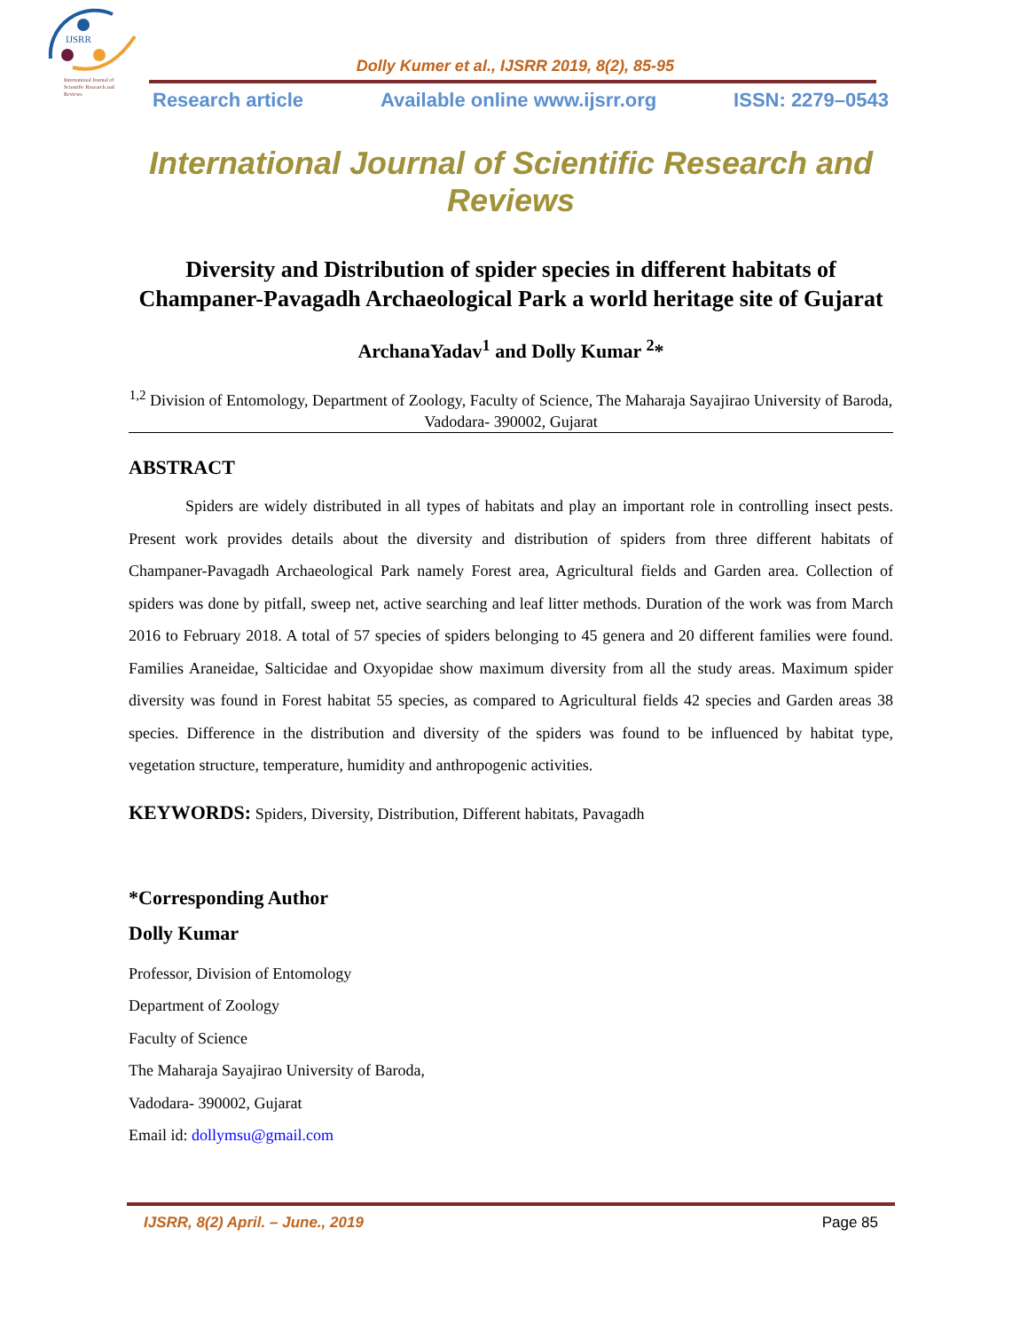IJSRR
International Journal of
Scientific Research and
Reviews
Dolly Kumer et al., IJSRR 2019, 8(2), 85-95
Research article Available online www.ijsrr.org ISSN: 2279–0543
International Journal of Scientific Research and Reviews
Diversity and Distribution of spider species in different habitats of Champaner-Pavagadh Archaeological Park a world heritage site of Gujarat
ArchanaYadav<sup>1</sup> and Dolly Kumar <sup>2</sup>*
<sup>1,2</sup> Division of Entomology, Department of Zoology, Faculty of Science, The Maharaja Sayajirao University of Baroda, Vadodara- 390002, Gujarat
ABSTRACT
Spiders are widely distributed in all types of habitats and play an important role in controlling insect pests. Present work provides details about the diversity and distribution of spiders from three different habitats of Champaner-Pavagadh Archaeological Park namely Forest area, Agricultural fields and Garden area. Collection of spiders was done by pitfall, sweep net, active searching and leaf litter methods. Duration of the work was from March 2016 to February 2018. A total of 57 species of spiders belonging to 45 genera and 20 different families were found. Families Araneidae, Salticidae and Oxyopidae show maximum diversity from all the study areas. Maximum spider diversity was found in Forest habitat 55 species, as compared to Agricultural fields 42 species and Garden areas 38 species. Difference in the distribution and diversity of the spiders was found to be influenced by habitat type, vegetation structure, temperature, humidity and anthropogenic activities.
KEYWORDS: Spiders, Diversity, Distribution, Different habitats, Pavagadh
*Corresponding Author
Dolly Kumar
Professor, Division of Entomology
Department of Zoology
Faculty of Science
The Maharaja Sayajirao University of Baroda,
Vadodara- 390002, Gujarat
Email id: dollymsu@gmail.com
IJSRR, 8(2) April. – June., 2019 Page 85